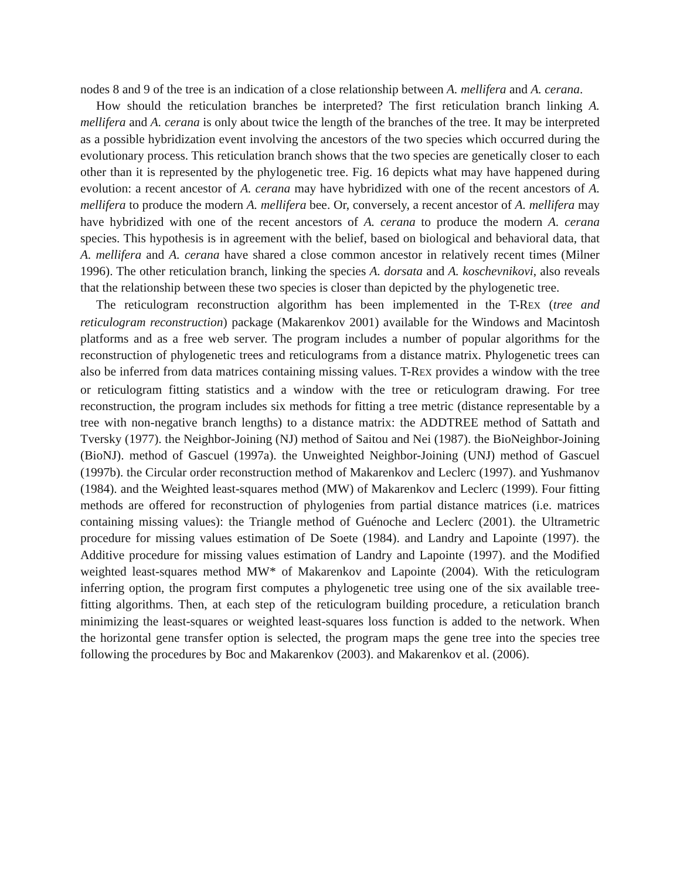nodes 8 and 9 of the tree is an indication of a close relationship between A. mellifera and A. cerana.
How should the reticulation branches be interpreted? The first reticulation branch linking A. mellifera and A. cerana is only about twice the length of the branches of the tree. It may be interpreted as a possible hybridization event involving the ancestors of the two species which occurred during the evolutionary process. This reticulation branch shows that the two species are genetically closer to each other than it is represented by the phylogenetic tree. Fig. 16 depicts what may have happened during evolution: a recent ancestor of A. cerana may have hybridized with one of the recent ancestors of A. mellifera to produce the modern A. mellifera bee. Or, conversely, a recent ancestor of A. mellifera may have hybridized with one of the recent ancestors of A. cerana to produce the modern A. cerana species. This hypothesis is in agreement with the belief, based on biological and behavioral data, that A. mellifera and A. cerana have shared a close common ancestor in relatively recent times (Milner 1996). The other reticulation branch, linking the species A. dorsata and A. koschevnikovi, also reveals that the relationship between these two species is closer than depicted by the phylogenetic tree.
The reticulogram reconstruction algorithm has been implemented in the T-REX (tree and reticulogram reconstruction) package (Makarenkov 2001) available for the Windows and Macintosh platforms and as a free web server. The program includes a number of popular algorithms for the reconstruction of phylogenetic trees and reticulograms from a distance matrix. Phylogenetic trees can also be inferred from data matrices containing missing values. T-REX provides a window with the tree or reticulogram fitting statistics and a window with the tree or reticulogram drawing. For tree reconstruction, the program includes six methods for fitting a tree metric (distance representable by a tree with non-negative branch lengths) to a distance matrix: the ADDTREE method of Sattath and Tversky (1977). the Neighbor-Joining (NJ) method of Saitou and Nei (1987). the BioNeighbor-Joining (BioNJ). method of Gascuel (1997a). the Unweighted Neighbor-Joining (UNJ) method of Gascuel (1997b). the Circular order reconstruction method of Makarenkov and Leclerc (1997). and Yushmanov (1984). and the Weighted least-squares method (MW) of Makarenkov and Leclerc (1999). Four fitting methods are offered for reconstruction of phylogenies from partial distance matrices (i.e. matrices containing missing values): the Triangle method of Guénoche and Leclerc (2001). the Ultrametric procedure for missing values estimation of De Soete (1984). and Landry and Lapointe (1997). the Additive procedure for missing values estimation of Landry and Lapointe (1997). and the Modified weighted least-squares method MW* of Makarenkov and Lapointe (2004). With the reticulogram inferring option, the program first computes a phylogenetic tree using one of the six available tree-fitting algorithms. Then, at each step of the reticulogram building procedure, a reticulation branch minimizing the least-squares or weighted least-squares loss function is added to the network. When the horizontal gene transfer option is selected, the program maps the gene tree into the species tree following the procedures by Boc and Makarenkov (2003). and Makarenkov et al. (2006).